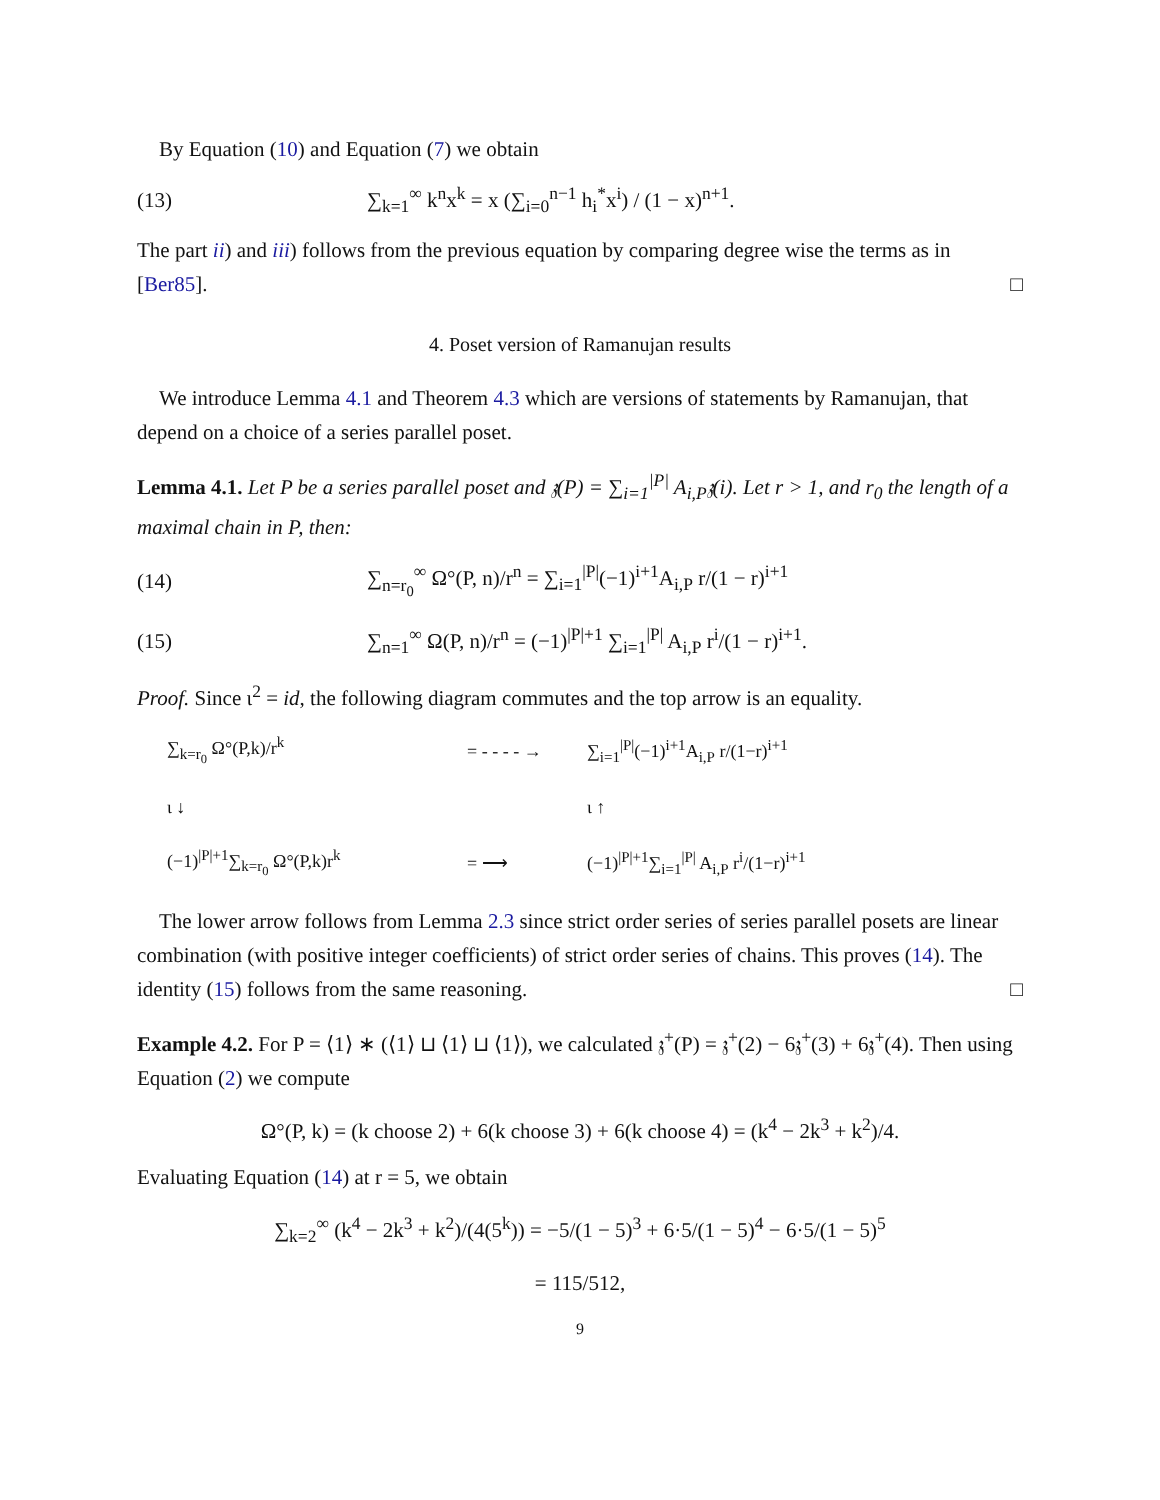By Equation (10) and Equation (7) we obtain
(13) ∑<sub>k=1</sub><sup>∞</sup> k<sup>n</sup>x<sup>k</sup> = x (∑<sub>i=0</sub><sup>n−1</sup> h<sub>i</sub><sup>*</sup>x<sup>i</sup>) / (1 − x)<sup>n+1</sup>.
The part ii) and iii) follows from the previous equation by comparing degree wise the terms as in [Ber85]. □
4. Poset version of Ramanujan results
We introduce Lemma 4.1 and Theorem 4.3 which are versions of statements by Ramanujan, that depend on a choice of a series parallel poset.
Lemma 4.1. Let P be a series parallel poset and 𝔷(P) = ∑<sub>i=1</sub><sup>|P|</sup> A<sub>i,P</sub>𝔷(i). Let r > 1, and r<sub>0</sub> the length of a maximal chain in P, then:
(14) ∑<sub>n=r<sub>0</sub></sub><sup>∞</sup> Ω°(P, n)/r<sup>n</sup> = ∑<sub>i=1</sub><sup>|P|</sup>(−1)<sup>i+1</sup>A<sub>i,P</sub> r/(1 − r)<sup>i+1</sup>
(15) ∑<sub>n=1</sub><sup>∞</sup> Ω(P, n)/r<sup>n</sup> = (−1)<sup>|P|+1</sup> ∑<sub>i=1</sub><sup>|P|</sup> A<sub>i,P</sub> r<sup>i</sup>/(1 − r)<sup>i+1</sup>.
Proof. Since ι<sup>2</sup> = id, the following diagram commutes and the top arrow is an equality.
∑<sub>k=r<sub>0</sub></sub> Ω°(P,k)/r<sup>k</sup> = - - - - → ∑<sub>i=1</sub><sup>|P|</sup>(−1)<sup>i+1</sup>A<sub>i,P</sub> r/(1−r)<sup>i+1</sup> ι ↓ ι ↑ (−1)<sup>|P|+1</sup>∑<sub>k=r<sub>0</sub></sub> Ω°(P,k)r<sup>k</sup> = ⟶ (−1)<sup>|P|+1</sup>∑<sub>i=1</sub><sup>|P|</sup> A<sub>i,P</sub> r<sup>i</sup>/(1−r)<sup>i+1</sup>
The lower arrow follows from Lemma 2.3 since strict order series of series parallel posets are linear combination (with positive integer coefficients) of strict order series of chains. This proves (14). The identity (15) follows from the same reasoning. □
Example 4.2. For P = ⟨1⟩ ∗ (⟨1⟩ ⊔ ⟨1⟩ ⊔ ⟨1⟩), we calculated 𝔷<sup>+</sup>(P) = 𝔷<sup>+</sup>(2) − 6𝔷<sup>+</sup>(3) + 6𝔷<sup>+</sup>(4). Then using Equation (2) we compute
Ω°(P, k) = (k choose 2) + 6(k choose 3) + 6(k choose 4) = (k<sup>4</sup> − 2k<sup>3</sup> + k<sup>2</sup>)/4.
Evaluating Equation (14) at r = 5, we obtain
∑<sub>k=2</sub><sup>∞</sup> (k<sup>4</sup> − 2k<sup>3</sup> + k<sup>2</sup>)/(4(5<sup>k</sup>)) = −5/(1 − 5)<sup>3</sup> + 6·5/(1 − 5)<sup>4</sup> − 6·5/(1 − 5)<sup>5</sup>
= 115/512,
9